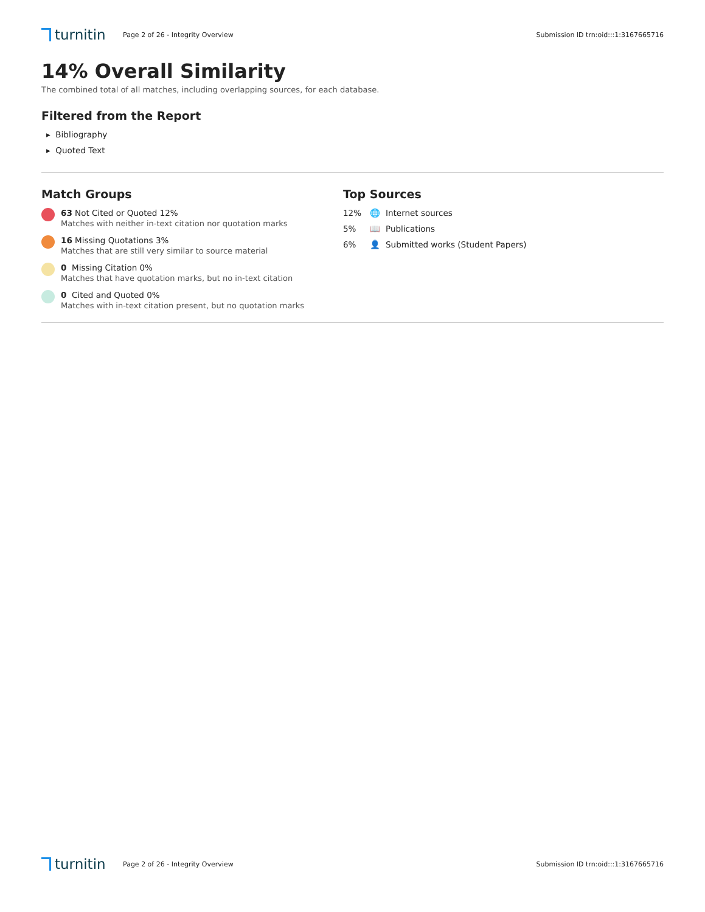turnitin
Page 2 of 26 - Integrity Overview
Submission ID trn:oid:::1:3167665716
14% Overall Similarity
The combined total of all matches, including overlapping sources, for each database.
Filtered from the Report
▸ Bibliography
▸ Quoted Text
Match Groups
63 Not Cited or Quoted 12%
Matches with neither in-text citation nor quotation marks
16 Missing Quotations 3%
Matches that are still very similar to source material
0 Missing Citation 0%
Matches that have quotation marks, but no in-text citation
0 Cited and Quoted 0%
Matches with in-text citation present, but no quotation marks
Top Sources
12% 🌐 Internet sources
5% 📖 Publications
6% 👤 Submitted works (Student Papers)
turnitin
Page 2 of 26 - Integrity Overview
Submission ID trn:oid:::1:3167665716